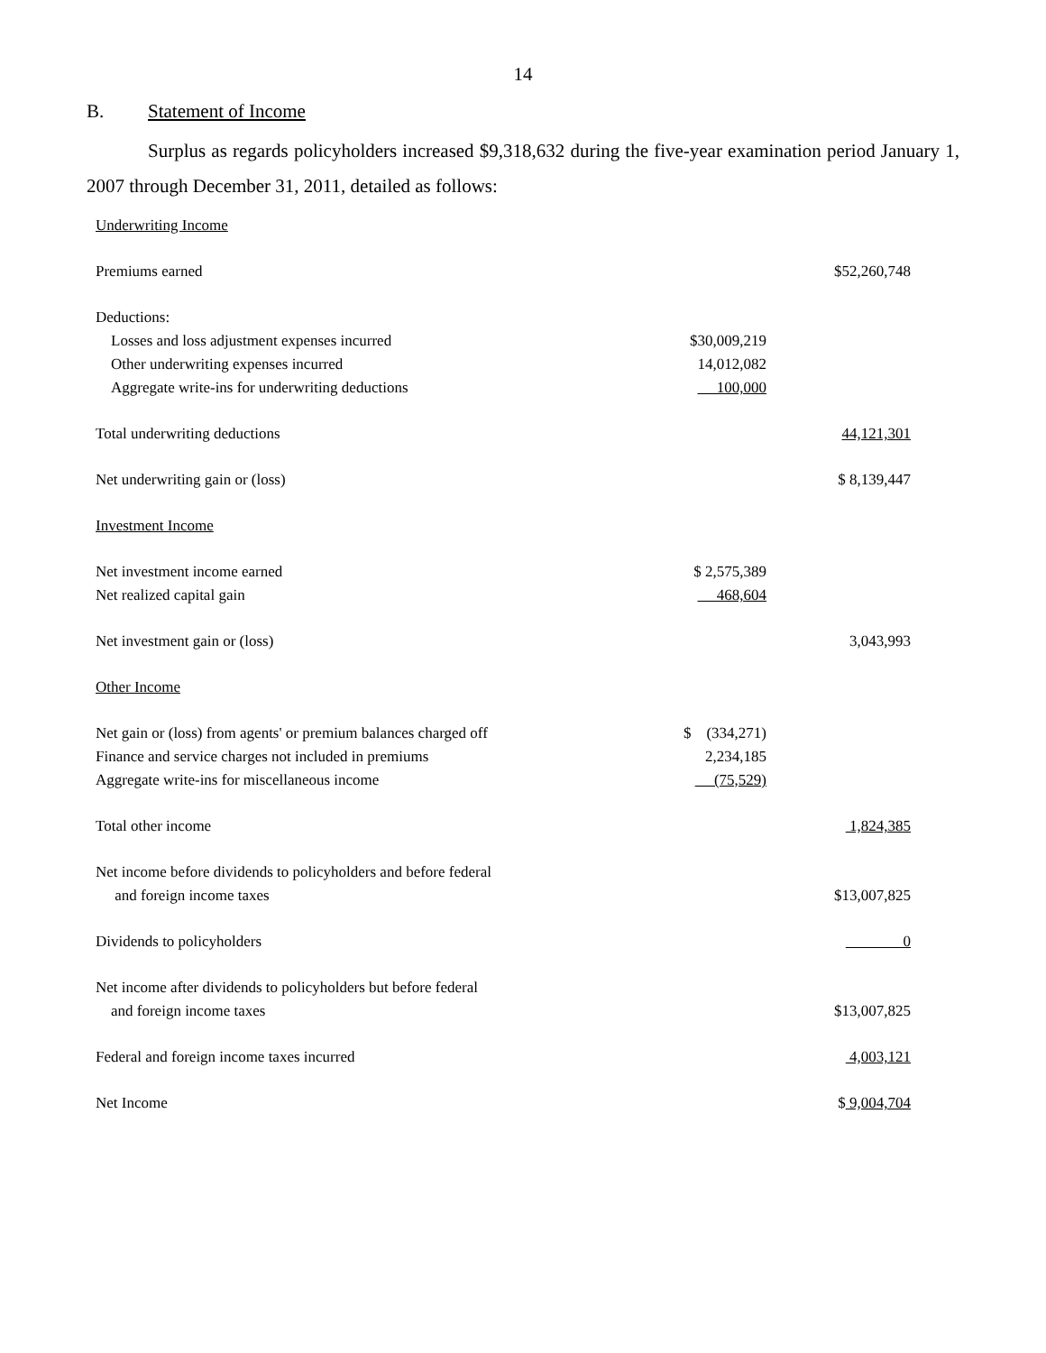14
B. Statement of Income
Surplus as regards policyholders increased $9,318,632 during the five-year examination period January 1, 2007 through December 31, 2011, detailed as follows:
| Underwriting Income | | |
| Premiums earned | | $52,260,748 |
| Deductions: | | |
| Losses and loss adjustment expenses incurred | $30,009,219 | |
| Other underwriting expenses incurred | 14,012,082 | |
| Aggregate write-ins for underwriting deductions | 100,000 | |
| Total underwriting deductions | | 44,121,301 |
| Net underwriting gain or (loss) | | $ 8,139,447 |
| Investment Income | | |
| Net investment income earned | $ 2,575,389 | |
| Net realized capital gain | 468,604 | |
| Net investment gain or (loss) | | 3,043,993 |
| Other Income | | |
| Net gain or (loss) from agents' or premium balances charged off | $ (334,271) | |
| Finance and service charges not included in premiums | 2,234,185 | |
| Aggregate write-ins for miscellaneous income | (75,529) | |
| Total other income | | 1,824,385 |
| Net income before dividends to policyholders and before federal | | |
| and foreign income taxes | | $13,007,825 |
| Dividends to policyholders | | 0 |
| Net income after dividends to policyholders but before federal | | |
| and foreign income taxes | | $13,007,825 |
| Federal and foreign income taxes incurred | | 4,003,121 |
| Net Income | | $ 9,004,704 |